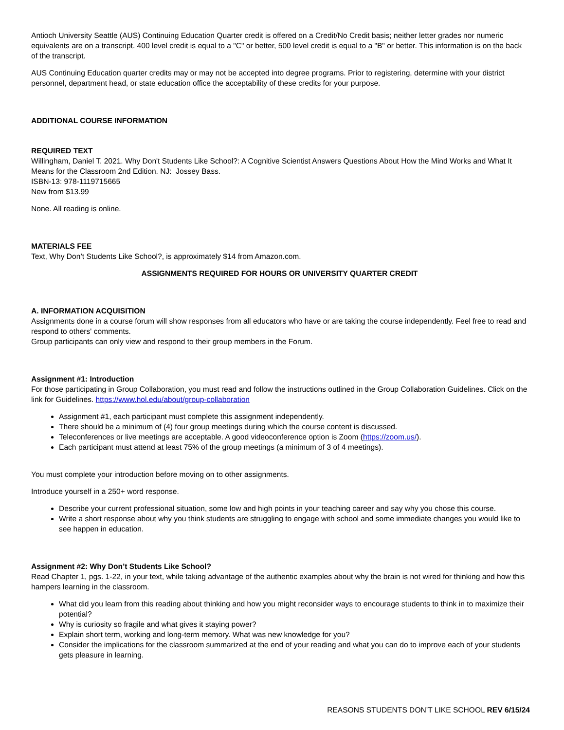Antioch University Seattle (AUS) Continuing Education Quarter credit is offered on a Credit/No Credit basis; neither letter grades nor numeric equivalents are on a transcript. 400 level credit is equal to a "C" or better, 500 level credit is equal to a "B" or better. This information is on the back of the transcript.
AUS Continuing Education quarter credits may or may not be accepted into degree programs. Prior to registering, determine with your district personnel, department head, or state education office the acceptability of these credits for your purpose.
ADDITIONAL COURSE INFORMATION
REQUIRED TEXT
Willingham, Daniel T. 2021. Why Don't Students Like School?: A Cognitive Scientist Answers Questions About How the Mind Works and What It Means for the Classroom 2nd Edition. NJ: Jossey Bass.
ISBN-13: 978-1119715665
New from $13.99
None. All reading is online.
MATERIALS FEE
Text, Why Don’t Students Like School?, is approximately $14 from Amazon.com.
ASSIGNMENTS REQUIRED FOR HOURS OR UNIVERSITY QUARTER CREDIT
A. INFORMATION ACQUISITION
Assignments done in a course forum will show responses from all educators who have or are taking the course independently. Feel free to read and respond to others' comments.
Group participants can only view and respond to their group members in the Forum.
Assignment #1: Introduction
For those participating in Group Collaboration, you must read and follow the instructions outlined in the Group Collaboration Guidelines. Click on the link for Guidelines. https://www.hol.edu/about/group-collaboration
Assignment #1, each participant must complete this assignment independently.
There should be a minimum of (4) four group meetings during which the course content is discussed.
Teleconferences or live meetings are acceptable. A good videoconference option is Zoom (https://zoom.us/).
Each participant must attend at least 75% of the group meetings (a minimum of 3 of 4 meetings).
You must complete your introduction before moving on to other assignments.
Introduce yourself in a 250+ word response.
Describe your current professional situation, some low and high points in your teaching career and say why you chose this course.
Write a short response about why you think students are struggling to engage with school and some immediate changes you would like to see happen in education.
Assignment #2: Why Don’t Students Like School?
Read Chapter 1, pgs. 1-22, in your text, while taking advantage of the authentic examples about why the brain is not wired for thinking and how this hampers learning in the classroom.
What did you learn from this reading about thinking and how you might reconsider ways to encourage students to think in to maximize their potential?
Why is curiosity so fragile and what gives it staying power?
Explain short term, working and long-term memory. What was new knowledge for you?
Consider the implications for the classroom summarized at the end of your reading and what you can do to improve each of your students gets pleasure in learning.
REASONS STUDENTS DON’T LIKE SCHOOL REV 6/15/24